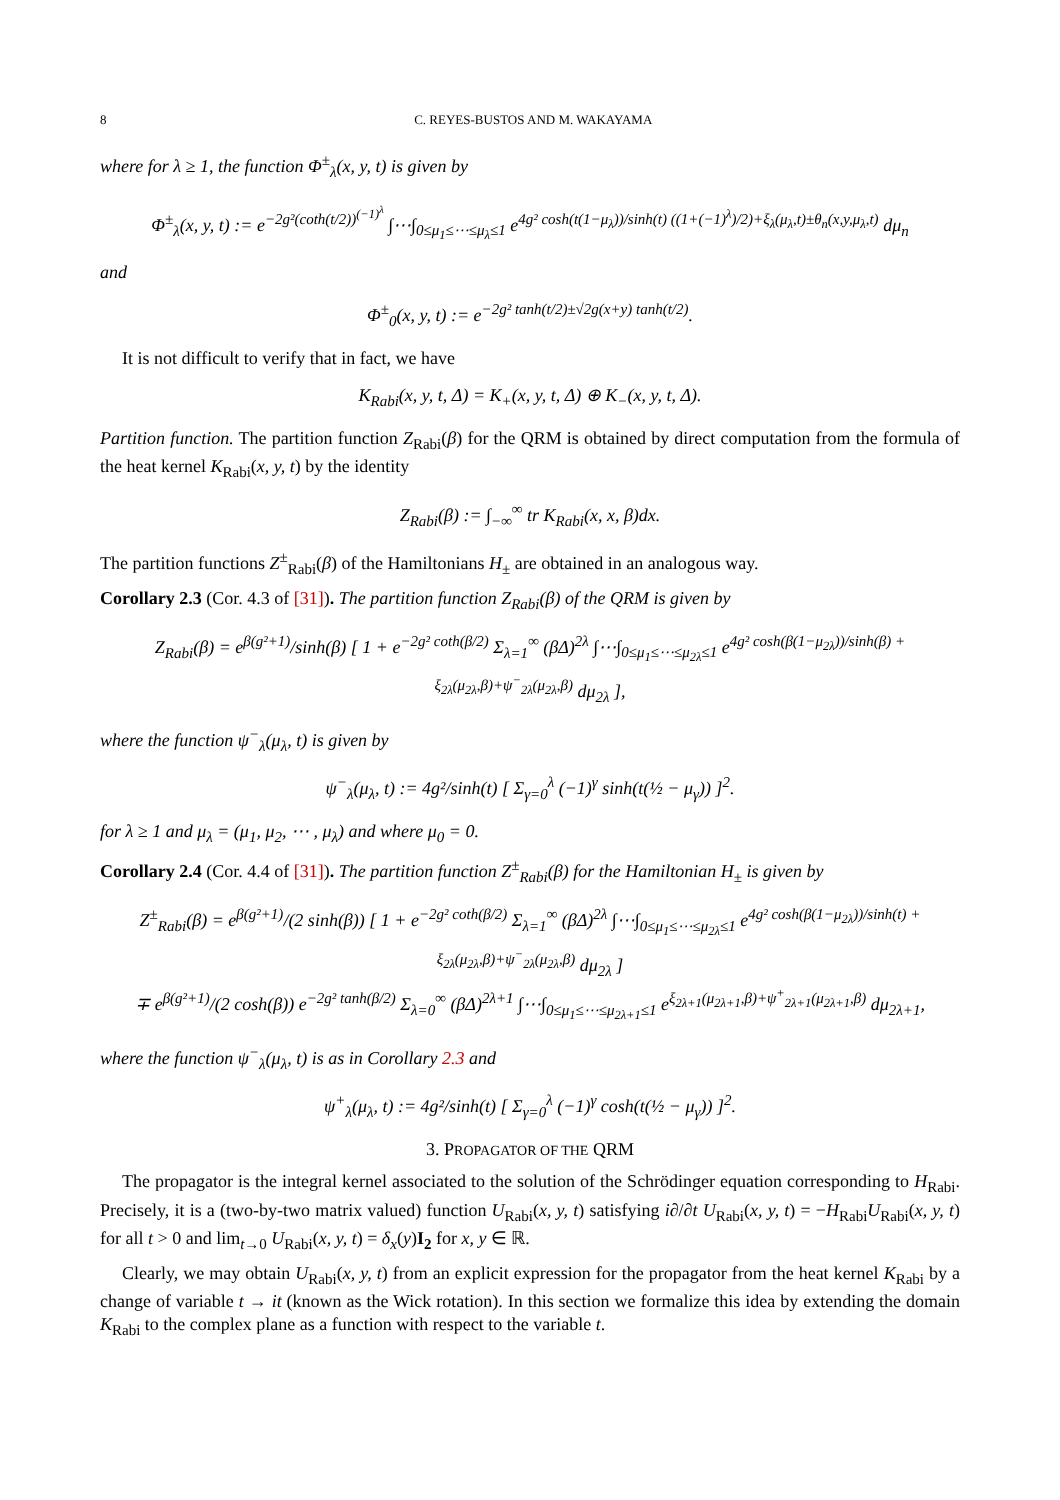8 C. REYES-BUSTOS AND M. WAKAYAMA
where for λ ≥ 1, the function Φ<sup>±</sup><sub>λ</sub>(x, y, t) is given by
Φ<sup>±</sup><sub>λ</sub>(x, y, t) := e<sup>−2g²(coth(t/2))<sup>(−1)<sup>λ</sup></sup></sup> ∫⋯∫<sub>0≤μ<sub>1</sub>≤⋯≤μ<sub>λ</sub>≤1</sub> e<sup>4g² cosh(t(1−μ<sub>λ</sub>))/sinh(t) ((1+(−1)<sup>λ</sup>)/2)+ξ<sub>λ</sub>(μ<sub>λ</sub>,t)±θ<sub>n</sub>(x,y,μ<sub>λ</sub>,t)</sup> dμ<sub>n</sub>
and
Φ<sup>±</sup><sub>0</sub>(x, y, t) := e<sup>−2g² tanh(t/2)±√2g(x+y) tanh(t/2)</sup>.
It is not difficult to verify that in fact, we have
K<sub>Rabi</sub>(x, y, t, Δ) = K<sub>+</sub>(x, y, t, Δ) ⊕ K<sub>−</sub>(x, y, t, Δ).
Partition function. The partition function Z<sub>Rabi</sub>(β) for the QRM is obtained by direct computation from the formula of the heat kernel K<sub>Rabi</sub>(x, y, t) by the identity
Z<sub>Rabi</sub>(β) := ∫<sub>−∞</sub><sup>∞</sup> tr K<sub>Rabi</sub>(x, x, β)dx.
The partition functions Z<sup>±</sup><sub>Rabi</sub>(β) of the Hamiltonians H<sub>±</sub> are obtained in an analogous way.
Corollary 2.3 (Cor. 4.3 of [31]). The partition function Z<sub>Rabi</sub>(β) of the QRM is given by
Z<sub>Rabi</sub>(β) = e<sup>β(g²+1)</sup>/sinh(β) [ 1 + e<sup>−2g² coth(β/2)</sup> Σ<sub>λ=1</sub><sup>∞</sup> (βΔ)<sup>2λ</sup> ∫⋯∫<sub>0≤μ<sub>1</sub>≤⋯≤μ<sub>2λ</sub>≤1</sub> e<sup>4g² cosh(β(1−μ<sub>2λ</sub>))/sinh(β) + ξ<sub>2λ</sub>(μ<sub>2λ</sub>,β)+ψ<sup>−</sup><sub>2λ</sub>(μ<sub>2λ</sub>,β)</sup> dμ<sub>2λ</sub> ],
where the function ψ<sup>−</sup><sub>λ</sub>(μ<sub>λ</sub>, t) is given by
ψ<sup>−</sup><sub>λ</sub>(μ<sub>λ</sub>, t) := 4g²/sinh(t) [ Σ<sub>γ=0</sub><sup>λ</sup> (−1)<sup>γ</sup> sinh(t(½ − μ<sub>γ</sub>)) ]<sup>2</sup>.
for λ ≥ 1 and μ<sub>λ</sub> = (μ<sub>1</sub>, μ<sub>2</sub>, ⋯ , μ<sub>λ</sub>) and where μ<sub>0</sub> = 0.
Corollary 2.4 (Cor. 4.4 of [31]). The partition function Z<sup>±</sup><sub>Rabi</sub>(β) for the Hamiltonian H<sub>±</sub> is given by
Z<sup>±</sup><sub>Rabi</sub>(β) = e<sup>β(g²+1)</sup>/(2 sinh(β)) [ 1 + e<sup>−2g² coth(β/2)</sup> Σ<sub>λ=1</sub><sup>∞</sup> (βΔ)<sup>2λ</sup> ∫⋯∫<sub>0≤μ<sub>1</sub>≤⋯≤μ<sub>2λ</sub>≤1</sub> e<sup>4g² cosh(β(1−μ<sub>2λ</sub>))/sinh(t) + ξ<sub>2λ</sub>(μ<sub>2λ</sub>,β)+ψ<sup>−</sup><sub>2λ</sub>(μ<sub>2λ</sub>,β)</sup> dμ<sub>2λ</sub> ]
∓ e<sup>β(g²+1)</sup>/(2 cosh(β)) e<sup>−2g² tanh(β/2)</sup> Σ<sub>λ=0</sub><sup>∞</sup> (βΔ)<sup>2λ+1</sup> ∫⋯∫<sub>0≤μ<sub>1</sub>≤⋯≤μ<sub>2λ+1</sub>≤1</sub> e<sup>ξ<sub>2λ+1</sub>(μ<sub>2λ+1</sub>,β)+ψ<sup>+</sup><sub>2λ+1</sub>(μ<sub>2λ+1</sub>,β)</sup> dμ<sub>2λ+1</sub>,
where the function ψ<sup>−</sup><sub>λ</sub>(μ<sub>λ</sub>, t) is as in Corollary 2.3 and
ψ<sup>+</sup><sub>λ</sub>(μ<sub>λ</sub>, t) := 4g²/sinh(t) [ Σ<sub>γ=0</sub><sup>λ</sup> (−1)<sup>γ</sup> cosh(t(½ − μ<sub>γ</sub>)) ]<sup>2</sup>.
3. PROPAGATOR OF THE QRM
The propagator is the integral kernel associated to the solution of the Schrödinger equation corresponding to H<sub>Rabi</sub>. Precisely, it is a (two-by-two matrix valued) function U<sub>Rabi</sub>(x, y, t) satisfying i∂/∂t U<sub>Rabi</sub>(x, y, t) = −H<sub>Rabi</sub>U<sub>Rabi</sub>(x, y, t) for all t > 0 and lim<sub>t→0</sub> U<sub>Rabi</sub>(x, y, t) = δ<sub>x</sub>(y)I<sub>2</sub> for x, y ∈ ℝ.
Clearly, we may obtain U<sub>Rabi</sub>(x, y, t) from an explicit expression for the propagator from the heat kernel K<sub>Rabi</sub> by a change of variable t → it (known as the Wick rotation). In this section we formalize this idea by extending the domain K<sub>Rabi</sub> to the complex plane as a function with respect to the variable t.